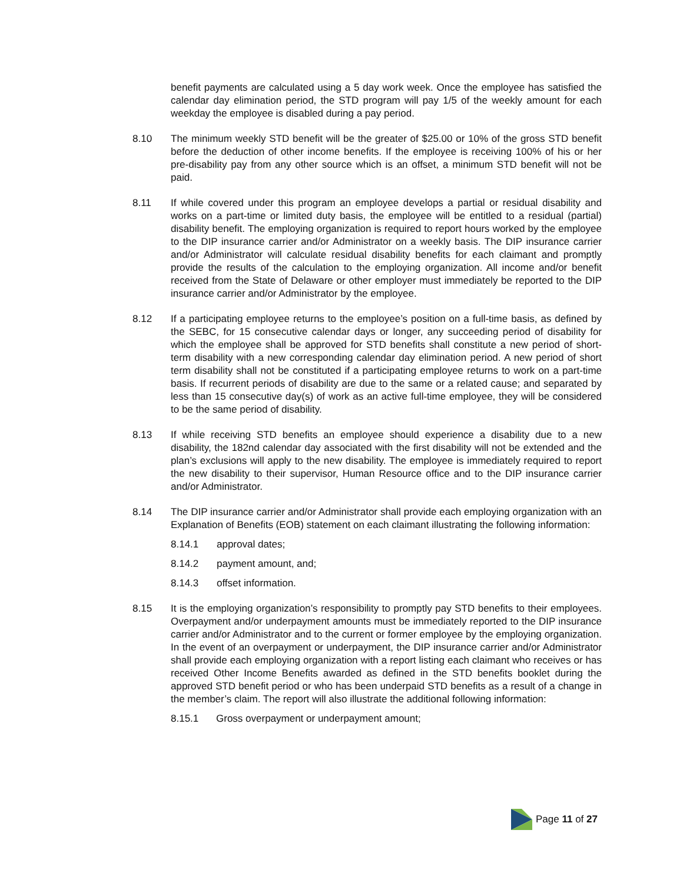benefit payments are calculated using a 5 day work week. Once the employee has satisfied the calendar day elimination period, the STD program will pay 1/5 of the weekly amount for each weekday the employee is disabled during a pay period.
8.10 The minimum weekly STD benefit will be the greater of $25.00 or 10% of the gross STD benefit before the deduction of other income benefits. If the employee is receiving 100% of his or her pre-disability pay from any other source which is an offset, a minimum STD benefit will not be paid.
8.11 If while covered under this program an employee develops a partial or residual disability and works on a part-time or limited duty basis, the employee will be entitled to a residual (partial) disability benefit. The employing organization is required to report hours worked by the employee to the DIP insurance carrier and/or Administrator on a weekly basis. The DIP insurance carrier and/or Administrator will calculate residual disability benefits for each claimant and promptly provide the results of the calculation to the employing organization. All income and/or benefit received from the State of Delaware or other employer must immediately be reported to the DIP insurance carrier and/or Administrator by the employee.
8.12 If a participating employee returns to the employee’s position on a full-time basis, as defined by the SEBC, for 15 consecutive calendar days or longer, any succeeding period of disability for which the employee shall be approved for STD benefits shall constitute a new period of short-term disability with a new corresponding calendar day elimination period. A new period of short term disability shall not be constituted if a participating employee returns to work on a part-time basis. If recurrent periods of disability are due to the same or a related cause; and separated by less than 15 consecutive day(s) of work as an active full-time employee, they will be considered to be the same period of disability.
8.13 If while receiving STD benefits an employee should experience a disability due to a new disability, the 182nd calendar day associated with the first disability will not be extended and the plan’s exclusions will apply to the new disability. The employee is immediately required to report the new disability to their supervisor, Human Resource office and to the DIP insurance carrier and/or Administrator.
8.14 The DIP insurance carrier and/or Administrator shall provide each employing organization with an Explanation of Benefits (EOB) statement on each claimant illustrating the following information:
8.14.1 approval dates;
8.14.2 payment amount, and;
8.14.3 offset information.
8.15 It is the employing organization’s responsibility to promptly pay STD benefits to their employees. Overpayment and/or underpayment amounts must be immediately reported to the DIP insurance carrier and/or Administrator and to the current or former employee by the employing organization. In the event of an overpayment or underpayment, the DIP insurance carrier and/or Administrator shall provide each employing organization with a report listing each claimant who receives or has received Other Income Benefits awarded as defined in the STD benefits booklet during the approved STD benefit period or who has been underpaid STD benefits as a result of a change in the member’s claim. The report will also illustrate the additional following information:
8.15.1 Gross overpayment or underpayment amount;
Page 11 of 27